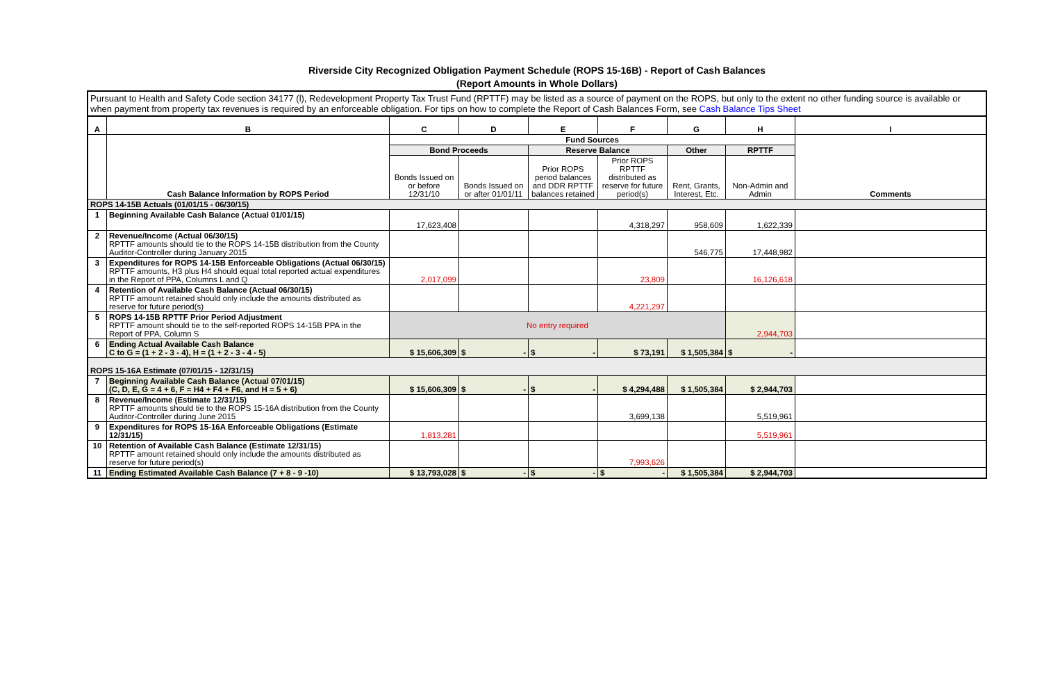Riverside City Recognized Obligation Payment Schedule (ROPS 15-16B) - Report of Cash Balances
(Report Amounts in Whole Dollars)
| Pursuant to Health and Safety Code section 34177 (l), Redevelopment Property Tax Trust Fund (RPTTF) may be listed as a source of payment on the ROPS, but only to the extent no other funding source is available or when payment from property tax revenues is required by an enforceable obligation. For tips on how to complete the Report of Cash Balances Form, see Cash Balance Tips Sheet | | | | | | | | |
| A | B | C | D | E | F | G | H | I |
| | Cash Balance Information by ROPS Period | Fund Sources | | | | | | Comments |
| | | Bond Proceeds | | Reserve Balance | | Other | RPTTF | |
| | | Bonds Issued on or before 12/31/10 | Bonds Issued on or after 01/01/11 | Prior ROPS period balances and DDR RPTTF balances retained | Prior ROPS RPTTF distributed as reserve for future period(s) | Rent, Grants, Interest, Etc. | Non-Admin and Admin | |
| ROPS 14-15B Actuals (01/01/15 - 06/30/15) | | | | | | | | |
| 1 | Beginning Available Cash Balance (Actual 01/01/15) | 17,623,408 | | | 4,318,297 | 958,609 | 1,622,339 | |
| 2 | Revenue/Income (Actual 06/30/15) RPTTF amounts should tie to the ROPS 14-15B distribution from the County Auditor-Controller during January 2015 | | | | | 546,775 | 17,448,982 | |
| 3 | Expenditures for ROPS 14-15B Enforceable Obligations (Actual 06/30/15) RPTTF amounts, H3 plus H4 should equal total reported actual expenditures in the Report of PPA, Columns L and Q | 2,017,099 | | | 23,809 | | 16,126,618 | |
| 4 | Retention of Available Cash Balance (Actual 06/30/15) RPTTF amount retained should only include the amounts distributed as reserve for future period(s) | | | | 4,221,297 | | | |
| 5 | ROPS 14-15B RPTTF Prior Period Adjustment RPTTF amount should tie to the self-reported ROPS 14-15B PPA in the Report of PPA, Column S | No entry required | | | | | 2,944,703 | |
| 6 | Ending Actual Available Cash Balance C to G = (1 + 2 - 3 - 4), H = (1 + 2 - 3 - 4 - 5) | $ 15,606,309 | $ - | $ - | $ 73,191 | $ 1,505,384 | $ - | |
| ROPS 15-16A Estimate (07/01/15 - 12/31/15) | | | | | | | | |
| 7 | Beginning Available Cash Balance (Actual 07/01/15) (C, D, E, G = 4 + 6, F = H4 + F4 + F6, and H = 5 + 6) | $ 15,606,309 | $ - | $ - | $ 4,294,488 | $ 1,505,384 | $ 2,944,703 | |
| 8 | Revenue/Income (Estimate 12/31/15) RPTTF amounts should tie to the ROPS 15-16A distribution from the County Auditor-Controller during June 2015 | | | | 3,699,138 | | 5,519,961 | |
| 9 | Expenditures for ROPS 15-16A Enforceable Obligations (Estimate 12/31/15) | 1,813,281 | | | | | 5,519,961 | |
| 10 | Retention of Available Cash Balance (Estimate 12/31/15) RPTTF amount retained should only include the amounts distributed as reserve for future period(s) | | | | 7,993,626 | | | |
| 11 | Ending Estimated Available Cash Balance (7 + 8 - 9 -10) | $ 13,793,028 | $ - | $ - | $ - | $ 1,505,384 | $ 2,944,703 | |